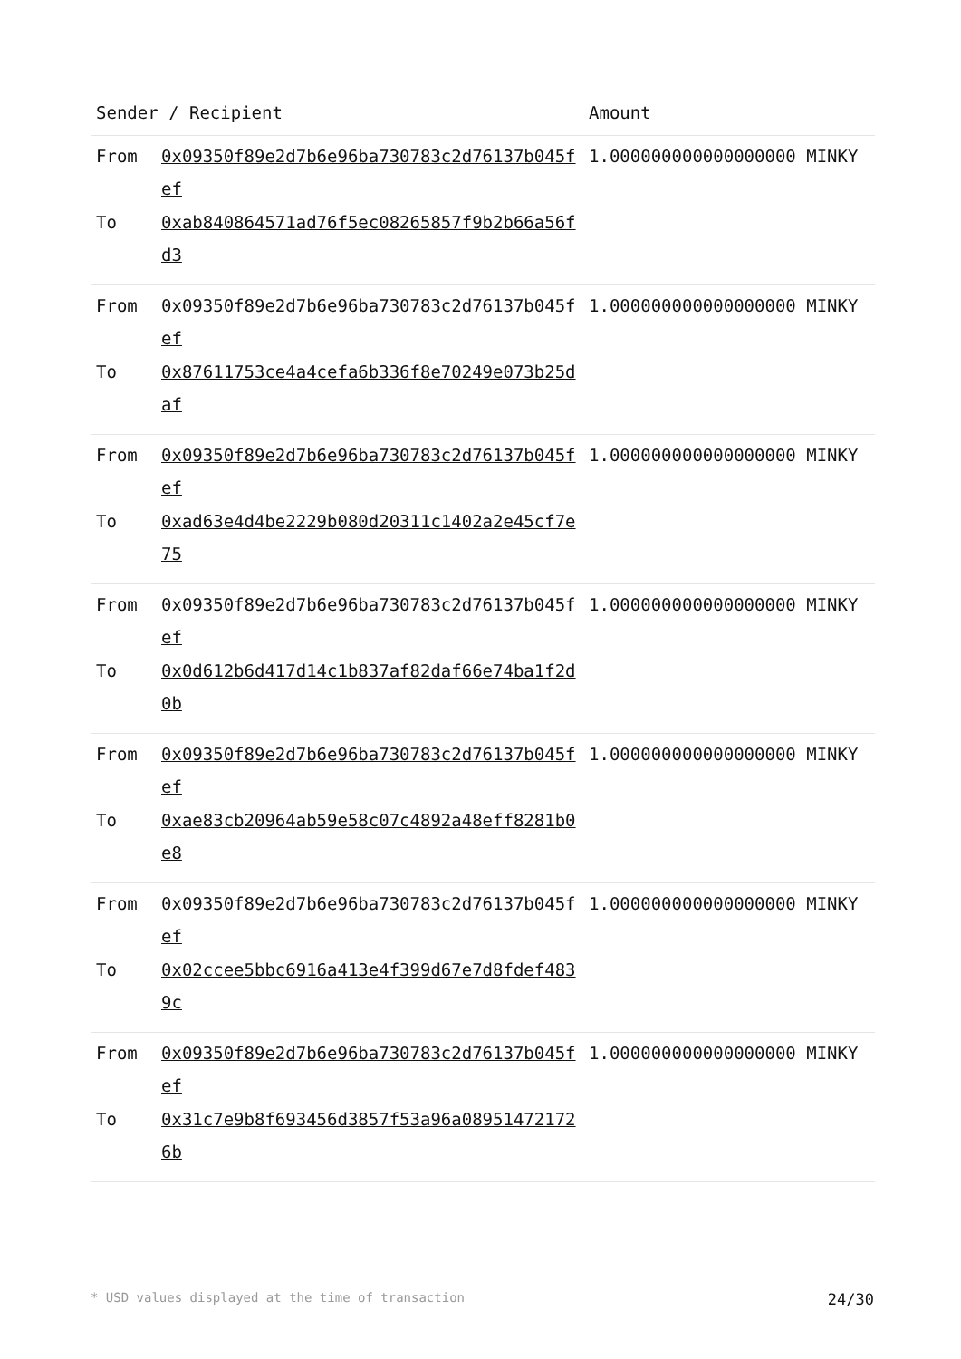| Sender / Recipient | | Amount |
| --- | --- | --- |
| From To | 0x09350f89e2d7b6e96ba730783c2d76137b045fef 0xab840864571ad76f5ec08265857f9b2b66a56fd3 | 1.000000000000000000 MINKY |
| From To | 0x09350f89e2d7b6e96ba730783c2d76137b045fef 0x87611753ce4a4cefa6b336f8e70249e073b25daf | 1.000000000000000000 MINKY |
| From To | 0x09350f89e2d7b6e96ba730783c2d76137b045fef 0xad63e4d4be2229b080d20311c1402a2e45cf7e75 | 1.000000000000000000 MINKY |
| From To | 0x09350f89e2d7b6e96ba730783c2d76137b045fef 0x0d612b6d417d14c1b837af82daf66e74ba1f2d0b | 1.000000000000000000 MINKY |
| From To | 0x09350f89e2d7b6e96ba730783c2d76137b045fef 0xae83cb20964ab59e58c07c4892a48eff8281b0e8 | 1.000000000000000000 MINKY |
| From To | 0x09350f89e2d7b6e96ba730783c2d76137b045fef 0x02ccee5bbc6916a413e4f399d67e7d8fdef4839c | 1.000000000000000000 MINKY |
| From To | 0x09350f89e2d7b6e96ba730783c2d76137b045fef 0x31c7e9b8f693456d3857f53a96a089514721726b | 1.000000000000000000 MINKY |
* USD values displayed at the time of transaction 24/30